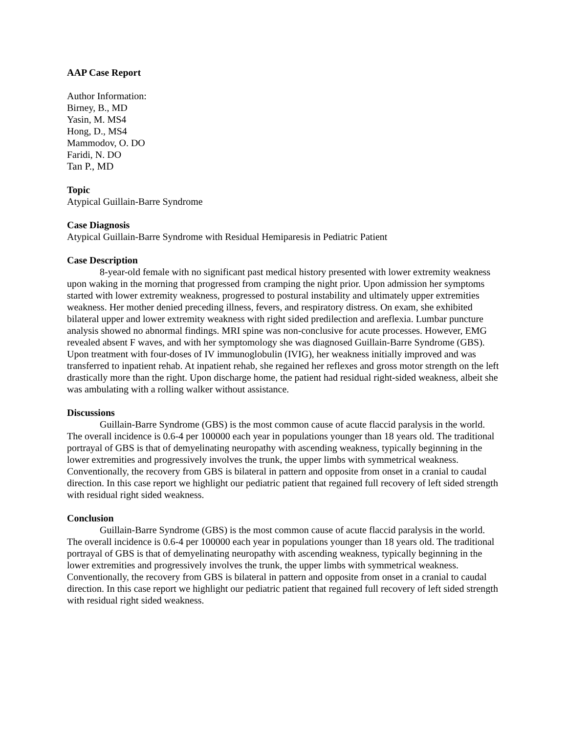AAP Case Report
Author Information:
Birney, B., MD
Yasin, M. MS4
Hong, D., MS4
Mammodov, O. DO
Faridi, N. DO
Tan P., MD
Topic
Atypical Guillain-Barre Syndrome
Case Diagnosis
Atypical Guillain-Barre Syndrome with Residual Hemiparesis in Pediatric Patient
Case Description
8-year-old female with no significant past medical history presented with lower extremity weakness upon waking in the morning that progressed from cramping the night prior. Upon admission her symptoms started with lower extremity weakness, progressed to postural instability and ultimately upper extremities weakness. Her mother denied preceding illness, fevers, and respiratory distress. On exam, she exhibited bilateral upper and lower extremity weakness with right sided predilection and areflexia. Lumbar puncture analysis showed no abnormal findings. MRI spine was non-conclusive for acute processes. However, EMG revealed absent F waves, and with her symptomology she was diagnosed Guillain-Barre Syndrome (GBS). Upon treatment with four-doses of IV immunoglobulin (IVIG), her weakness initially improved and was transferred to inpatient rehab. At inpatient rehab, she regained her reflexes and gross motor strength on the left drastically more than the right. Upon discharge home, the patient had residual right-sided weakness, albeit she was ambulating with a rolling walker without assistance.
Discussions
Guillain-Barre Syndrome (GBS) is the most common cause of acute flaccid paralysis in the world. The overall incidence is 0.6-4 per 100000 each year in populations younger than 18 years old. The traditional portrayal of GBS is that of demyelinating neuropathy with ascending weakness, typically beginning in the lower extremities and progressively involves the trunk, the upper limbs with symmetrical weakness. Conventionally, the recovery from GBS is bilateral in pattern and opposite from onset in a cranial to caudal direction. In this case report we highlight our pediatric patient that regained full recovery of left sided strength with residual right sided weakness.
Conclusion
Guillain-Barre Syndrome (GBS) is the most common cause of acute flaccid paralysis in the world. The overall incidence is 0.6-4 per 100000 each year in populations younger than 18 years old. The traditional portrayal of GBS is that of demyelinating neuropathy with ascending weakness, typically beginning in the lower extremities and progressively involves the trunk, the upper limbs with symmetrical weakness. Conventionally, the recovery from GBS is bilateral in pattern and opposite from onset in a cranial to caudal direction. In this case report we highlight our pediatric patient that regained full recovery of left sided strength with residual right sided weakness.